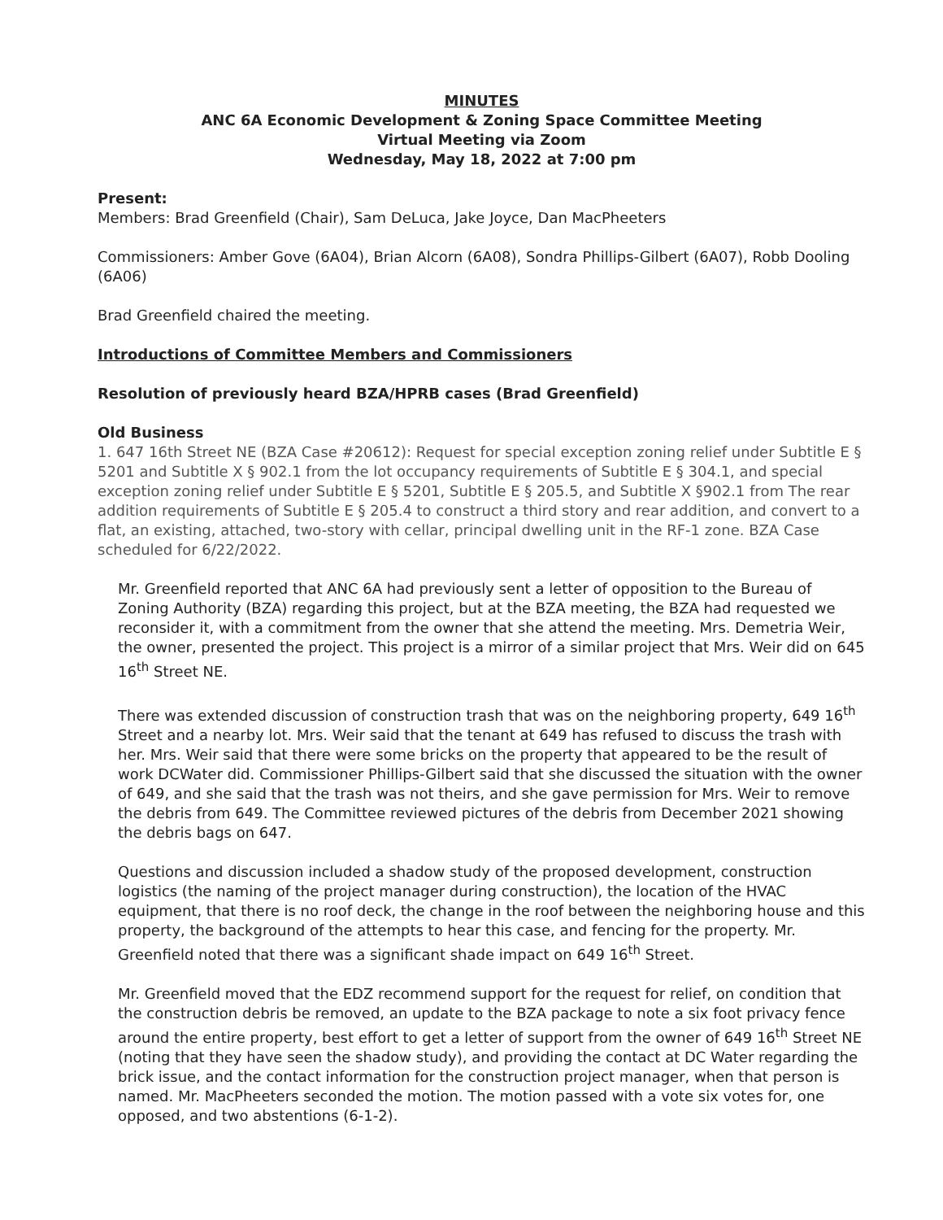MINUTES
ANC 6A Economic Development & Zoning Space Committee Meeting
Virtual Meeting via Zoom
Wednesday, May 18, 2022 at 7:00 pm
Present:
Members: Brad Greenfield (Chair), Sam DeLuca, Jake Joyce, Dan MacPheeters
Commissioners: Amber Gove (6A04), Brian Alcorn (6A08), Sondra Phillips-Gilbert (6A07), Robb Dooling (6A06)
Brad Greenfield chaired the meeting.
Introductions of Committee Members and Commissioners
Resolution of previously heard BZA/HPRB cases (Brad Greenfield)
Old Business
1. 647 16th Street NE (BZA Case #20612): Request for special exception zoning relief under Subtitle E § 5201 and Subtitle X § 902.1 from the lot occupancy requirements of Subtitle E § 304.1, and special exception zoning relief under Subtitle E § 5201, Subtitle E § 205.5, and Subtitle X §902.1 from The rear addition requirements of Subtitle E § 205.4 to construct a third story and rear addition, and convert to a flat, an existing, attached, two-story with cellar, principal dwelling unit in the RF-1 zone. BZA Case scheduled for 6/22/2022.
Mr. Greenfield reported that ANC 6A had previously sent a letter of opposition to the Bureau of Zoning Authority (BZA) regarding this project, but at the BZA meeting, the BZA had requested we reconsider it, with a commitment from the owner that she attend the meeting. Mrs. Demetria Weir, the owner, presented the project. This project is a mirror of a similar project that Mrs. Weir did on 645 16<sup>th</sup> Street NE.
There was extended discussion of construction trash that was on the neighboring property, 649 16<sup>th</sup> Street and a nearby lot. Mrs. Weir said that the tenant at 649 has refused to discuss the trash with her. Mrs. Weir said that there were some bricks on the property that appeared to be the result of work DCWater did. Commissioner Phillips-Gilbert said that she discussed the situation with the owner of 649, and she said that the trash was not theirs, and she gave permission for Mrs. Weir to remove the debris from 649. The Committee reviewed pictures of the debris from December 2021 showing the debris bags on 647.
Questions and discussion included a shadow study of the proposed development, construction logistics (the naming of the project manager during construction), the location of the HVAC equipment, that there is no roof deck, the change in the roof between the neighboring house and this property, the background of the attempts to hear this case, and fencing for the property. Mr. Greenfield noted that there was a significant shade impact on 649 16<sup>th</sup> Street.
Mr. Greenfield moved that the EDZ recommend support for the request for relief, on condition that the construction debris be removed, an update to the BZA package to note a six foot privacy fence around the entire property, best effort to get a letter of support from the owner of 649 16<sup>th</sup> Street NE (noting that they have seen the shadow study), and providing the contact at DC Water regarding the brick issue, and the contact information for the construction project manager, when that person is named. Mr. MacPheeters seconded the motion. The motion passed with a vote six votes for, one opposed, and two abstentions (6-1-2).